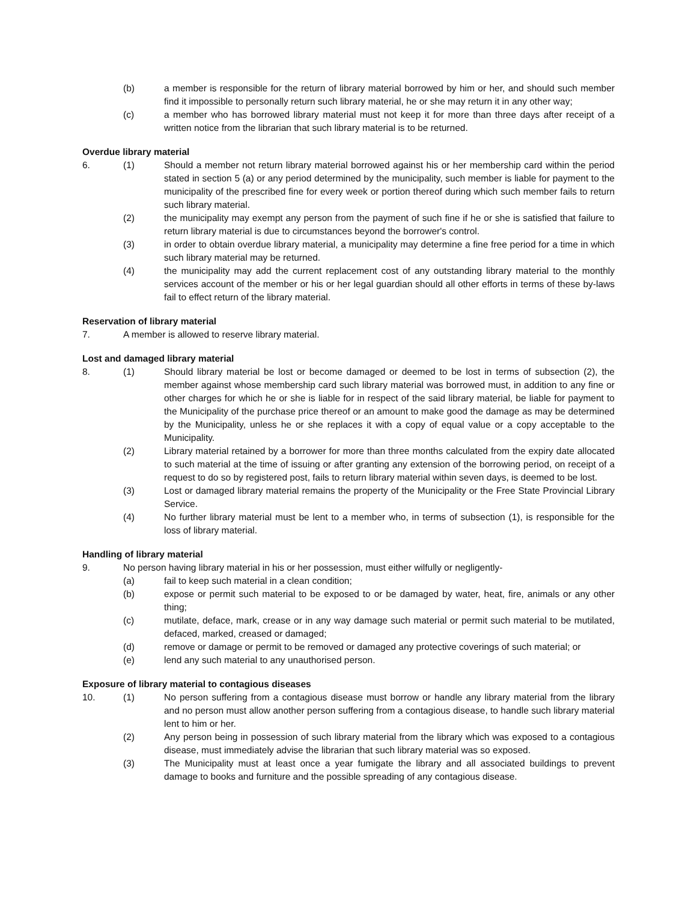(b) a member is responsible for the return of library material borrowed by him or her, and should such member find it impossible to personally return such library material, he or she may return it in any other way;
(c) a member who has borrowed library material must not keep it for more than three days after receipt of a written notice from the librarian that such library material is to be returned.
Overdue library material
6. (1) Should a member not return library material borrowed against his or her membership card within the period stated in section 5 (a) or any period determined by the municipality, such member is liable for payment to the municipality of the prescribed fine for every week or portion thereof during which such member fails to return such library material.
(2) the municipality may exempt any person from the payment of such fine if he or she is satisfied that failure to return library material is due to circumstances beyond the borrower's control.
(3) in order to obtain overdue library material, a municipality may determine a fine free period for a time in which such library material may be returned.
(4) the municipality may add the current replacement cost of any outstanding library material to the monthly services account of the member or his or her legal guardian should all other efforts in terms of these by-laws fail to effect return of the library material.
Reservation of library material
7. A member is allowed to reserve library material.
Lost and damaged library material
8. (1) Should library material be lost or become damaged or deemed to be lost in terms of subsection (2), the member against whose membership card such library material was borrowed must, in addition to any fine or other charges for which he or she is liable for in respect of the said library material, be liable for payment to the Municipality of the purchase price thereof or an amount to make good the damage as may be determined by the Municipality, unless he or she replaces it with a copy of equal value or a copy acceptable to the Municipality.
(2) Library material retained by a borrower for more than three months calculated from the expiry date allocated to such material at the time of issuing or after granting any extension of the borrowing period, on receipt of a request to do so by registered post, fails to return library material within seven days, is deemed to be lost.
(3) Lost or damaged library material remains the property of the Municipality or the Free State Provincial Library Service.
(4) No further library material must be lent to a member who, in terms of subsection (1), is responsible for the loss of library material.
Handling of library material
9. No person having library material in his or her possession, must either wilfully or negligently-
(a) fail to keep such material in a clean condition;
(b) expose or permit such material to be exposed to or be damaged by water, heat, fire, animals or any other thing;
(c) mutilate, deface, mark, crease or in any way damage such material or permit such material to be mutilated, defaced, marked, creased or damaged;
(d) remove or damage or permit to be removed or damaged any protective coverings of such material; or
(e) lend any such material to any unauthorised person.
Exposure of library material to contagious diseases
10. (1) No person suffering from a contagious disease must borrow or handle any library material from the library and no person must allow another person suffering from a contagious disease, to handle such library material lent to him or her.
(2) Any person being in possession of such library material from the library which was exposed to a contagious disease, must immediately advise the librarian that such library material was so exposed.
(3) The Municipality must at least once a year fumigate the library and all associated buildings to prevent damage to books and furniture and the possible spreading of any contagious disease.